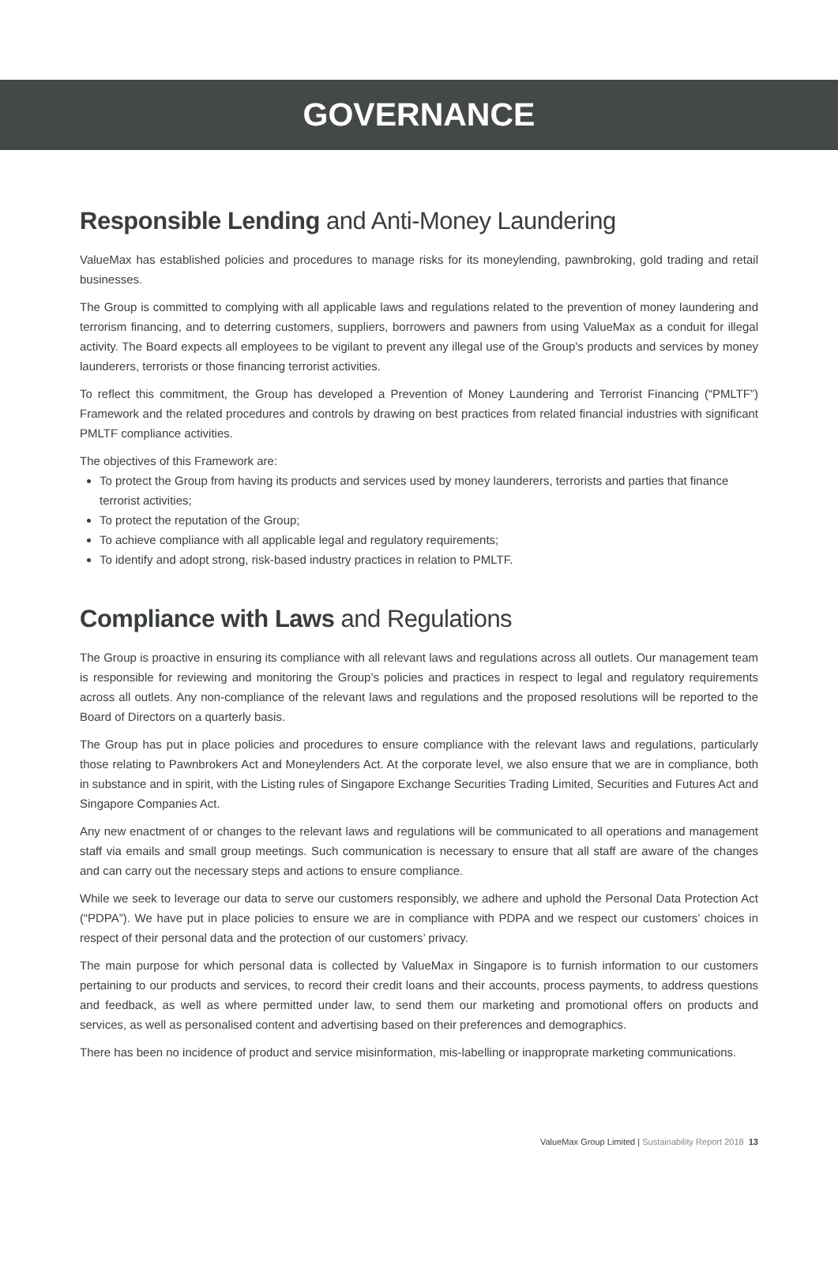GOVERNANCE
Responsible Lending and Anti-Money Laundering
ValueMax has established policies and procedures to manage risks for its moneylending, pawnbroking, gold trading and retail businesses.
The Group is committed to complying with all applicable laws and regulations related to the prevention of money laundering and terrorism financing, and to deterring customers, suppliers, borrowers and pawners from using ValueMax as a conduit for illegal activity. The Board expects all employees to be vigilant to prevent any illegal use of the Group's products and services by money launderers, terrorists or those financing terrorist activities.
To reflect this commitment, the Group has developed a Prevention of Money Laundering and Terrorist Financing (“PMLTF”) Framework and the related procedures and controls by drawing on best practices from related financial industries with significant PMLTF compliance activities.
The objectives of this Framework are:
To protect the Group from having its products and services used by money launderers, terrorists and parties that finance terrorist activities;
To protect the reputation of the Group;
To achieve compliance with all applicable legal and regulatory requirements;
To identify and adopt strong, risk-based industry practices in relation to PMLTF.
Compliance with Laws and Regulations
The Group is proactive in ensuring its compliance with all relevant laws and regulations across all outlets. Our management team is responsible for reviewing and monitoring the Group’s policies and practices in respect to legal and regulatory requirements across all outlets. Any non-compliance of the relevant laws and regulations and the proposed resolutions will be reported to the Board of Directors on a quarterly basis.
The Group has put in place policies and procedures to ensure compliance with the relevant laws and regulations, particularly those relating to Pawnbrokers Act and Moneylenders Act. At the corporate level, we also ensure that we are in compliance, both in substance and in spirit, with the Listing rules of Singapore Exchange Securities Trading Limited, Securities and Futures Act and Singapore Companies Act.
Any new enactment of or changes to the relevant laws and regulations will be communicated to all operations and management staff via emails and small group meetings. Such communication is necessary to ensure that all staff are aware of the changes and can carry out the necessary steps and actions to ensure compliance.
While we seek to leverage our data to serve our customers responsibly, we adhere and uphold the Personal Data Protection Act (“PDPA”). We have put in place policies to ensure we are in compliance with PDPA and we respect our customers’ choices in respect of their personal data and the protection of our customers’ privacy.
The main purpose for which personal data is collected by ValueMax in Singapore is to furnish information to our customers pertaining to our products and services, to record their credit loans and their accounts, process payments, to address questions and feedback, as well as where permitted under law, to send them our marketing and promotional offers on products and services, as well as personalised content and advertising based on their preferences and demographics.
There has been no incidence of product and service misinformation, mis-labelling or inapproprate marketing communications.
ValueMax Group Limited | Sustainability Report 2018 13